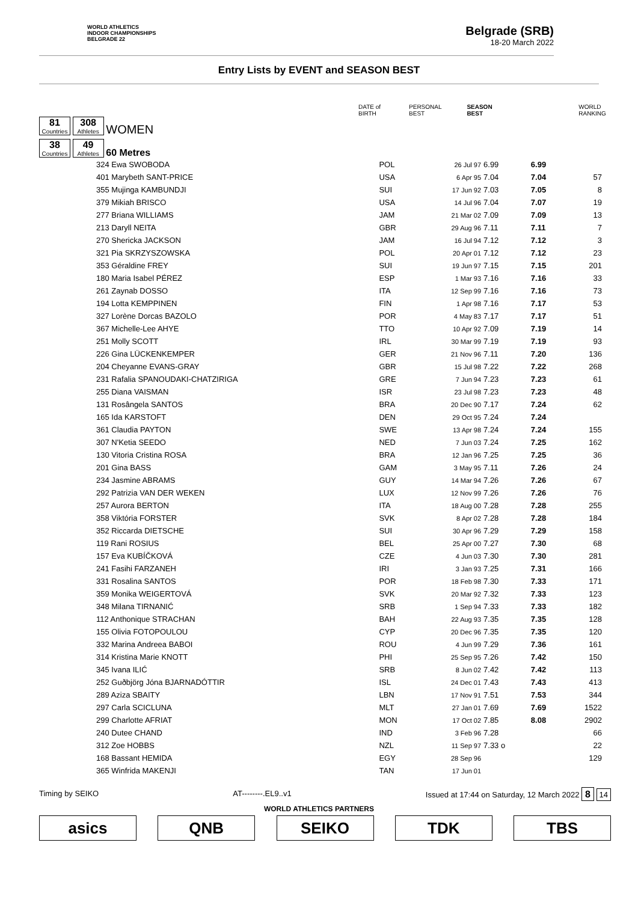WORLD ATHLETICS
INDOOR CHAMPIONSHIPS
BELGRADE 22
Belgrade (SRB)
18-20 March 2022
Entry Lists by EVENT and SEASON BEST
DATE of BIRTH PERSONAL BEST SEASON BEST WORLD RANKING
81 Countries 308 Athletes WOMEN
38 Countries 49 Athletes 60 Metres
| 324 Ewa SWOBODA | POL | 26 Jul 97 | 6.99 | 6.99 | |
| 401 Marybeth SANT-PRICE | USA | 6 Apr 95 | 7.04 | 7.04 | 57 |
| 355 Mujinga KAMBUNDJI | SUI | 17 Jun 92 | 7.03 | 7.05 | 8 |
| 379 Mikiah BRISCO | USA | 14 Jul 96 | 7.04 | 7.07 | 19 |
| 277 Briana WILLIAMS | JAM | 21 Mar 02 | 7.09 | 7.09 | 13 |
| 213 Daryll NEITA | GBR | 29 Aug 96 | 7.11 | 7.11 | 7 |
| 270 Shericka JACKSON | JAM | 16 Jul 94 | 7.12 | 7.12 | 3 |
| 321 Pia SKRZYSZOWSKA | POL | 20 Apr 01 | 7.12 | 7.12 | 23 |
| 353 Géraldine FREY | SUI | 19 Jun 97 | 7.15 | 7.15 | 201 |
| 180 Maria Isabel PÉREZ | ESP | 1 Mar 93 | 7.16 | 7.16 | 33 |
| 261 Zaynab DOSSO | ITA | 12 Sep 99 | 7.16 | 7.16 | 73 |
| 194 Lotta KEMPPINEN | FIN | 1 Apr 98 | 7.16 | 7.17 | 53 |
| 327 Lorène Dorcas BAZOLO | POR | 4 May 83 | 7.17 | 7.17 | 51 |
| 367 Michelle-Lee AHYE | TTO | 10 Apr 92 | 7.09 | 7.19 | 14 |
| 251 Molly SCOTT | IRL | 30 Mar 99 | 7.19 | 7.19 | 93 |
| 226 Gina LÜCKENKEMPER | GER | 21 Nov 96 | 7.11 | 7.20 | 136 |
| 204 Cheyanne EVANS-GRAY | GBR | 15 Jul 98 | 7.22 | 7.22 | 268 |
| 231 Rafalia SPANOUDAKI-CHATZIRIGA | GRE | 7 Jun 94 | 7.23 | 7.23 | 61 |
| 255 Diana VAISMAN | ISR | 23 Jul 98 | 7.23 | 7.23 | 48 |
| 131 Rosângela SANTOS | BRA | 20 Dec 90 | 7.17 | 7.24 | 62 |
| 165 Ida KARSTOFT | DEN | 29 Oct 95 | 7.24 | 7.24 | |
| 361 Claudia PAYTON | SWE | 13 Apr 98 | 7.24 | 7.24 | 155 |
| 307 N'Ketia SEEDO | NED | 7 Jun 03 | 7.24 | 7.25 | 162 |
| 130 Vitoria Cristina ROSA | BRA | 12 Jan 96 | 7.25 | 7.25 | 36 |
| 201 Gina BASS | GAM | 3 May 95 | 7.11 | 7.26 | 24 |
| 234 Jasmine ABRAMS | GUY | 14 Mar 94 | 7.26 | 7.26 | 67 |
| 292 Patrizia VAN DER WEKEN | LUX | 12 Nov 99 | 7.26 | 7.26 | 76 |
| 257 Aurora BERTON | ITA | 18 Aug 00 | 7.28 | 7.28 | 255 |
| 358 Viktória FORSTER | SVK | 8 Apr 02 | 7.28 | 7.28 | 184 |
| 352 Riccarda DIETSCHE | SUI | 30 Apr 96 | 7.29 | 7.29 | 158 |
| 119 Rani ROSIUS | BEL | 25 Apr 00 | 7.27 | 7.30 | 68 |
| 157 Eva KUBÍČKOVÁ | CZE | 4 Jun 03 | 7.30 | 7.30 | 281 |
| 241 Fasihi FARZANEH | IRI | 3 Jan 93 | 7.25 | 7.31 | 166 |
| 331 Rosalina SANTOS | POR | 18 Feb 98 | 7.30 | 7.33 | 171 |
| 359 Monika WEIGERTOVÁ | SVK | 20 Mar 92 | 7.32 | 7.33 | 123 |
| 348 Milana TIRNANIĆ | SRB | 1 Sep 94 | 7.33 | 7.33 | 182 |
| 112 Anthonique STRACHAN | BAH | 22 Aug 93 | 7.35 | 7.35 | 128 |
| 155 Olivia FOTOPOULOU | CYP | 20 Dec 96 | 7.35 | 7.35 | 120 |
| 332 Marina Andreea BABOI | ROU | 4 Jun 99 | 7.29 | 7.36 | 161 |
| 314 Kristina Marie KNOTT | PHI | 25 Sep 95 | 7.26 | 7.42 | 150 |
| 345 Ivana ILIĆ | SRB | 8 Jun 02 | 7.42 | 7.42 | 113 |
| 252 Guðbjörg Jóna BJARNADÓTTIR | ISL | 24 Dec 01 | 7.43 | 7.43 | 413 |
| 289 Aziza SBAITY | LBN | 17 Nov 91 | 7.51 | 7.53 | 344 |
| 297 Carla SCICLUNA | MLT | 27 Jan 01 | 7.69 | 7.69 | 1522 |
| 299 Charlotte AFRIAT | MON | 17 Oct 02 | 7.85 | 8.08 | 2902 |
| 240 Dutee CHAND | IND | 3 Feb 96 | 7.28 | | 66 |
| 312 Zoe HOBBS | NZL | 11 Sep 97 | 7.33 o | | 22 |
| 168 Bassant HEMIDA | EGY | 28 Sep 96 | | | 129 |
| 365 Winfrida MAKENJI | TAN | 17 Jun 01 | | | |
Timing by SEIKO AT--------.EL9..v1 Issued at 17:44 on Saturday, 12 March 2022 8 14
WORLD ATHLETICS PARTNERS
asics QNB SEIKO TDK TBS